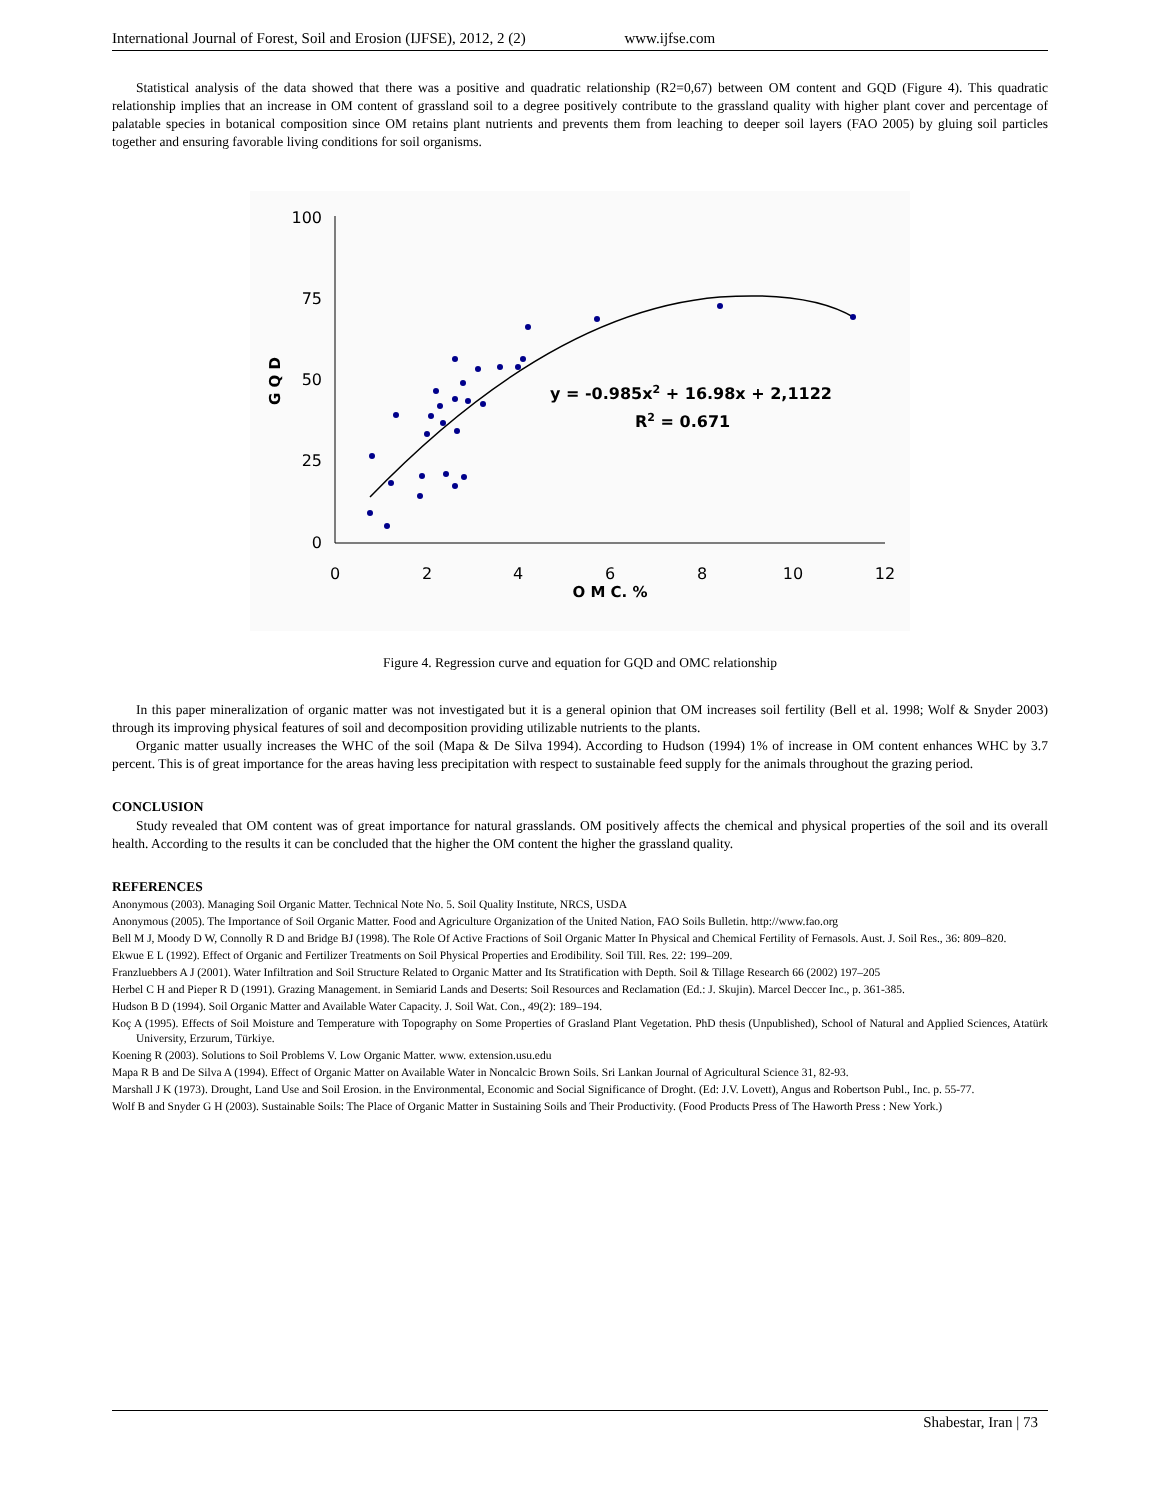International Journal of Forest, Soil and Erosion (IJFSE), 2012, 2 (2) www.ijfse.com
Statistical analysis of the data showed that there was a positive and quadratic relationship (R2=0,67) between OM content and GQD (Figure 4). This quadratic relationship implies that an increase in OM content of grassland soil to a degree positively contribute to the grassland quality with higher plant cover and percentage of palatable species in botanical composition since OM retains plant nutrients and prevents them from leaching to deeper soil layers (FAO 2005) by gluing soil particles together and ensuring favorable living conditions for soil organisms.
100
75
50
25
0
0
2
4
6
8
10
12
O M C. %
G Q D
y = -0.985x2 + 16.98x + 2,1122
R2 = 0.671
Figure 4. Regression curve and equation for GQD and OMC relationship
In this paper mineralization of organic matter was not investigated but it is a general opinion that OM increases soil fertility (Bell et al. 1998; Wolf & Snyder 2003) through its improving physical features of soil and decomposition providing utilizable nutrients to the plants.
Organic matter usually increases the WHC of the soil (Mapa & De Silva 1994). According to Hudson (1994) 1% of increase in OM content enhances WHC by 3.7 percent. This is of great importance for the areas having less precipitation with respect to sustainable feed supply for the animals throughout the grazing period.
CONCLUSION
Study revealed that OM content was of great importance for natural grasslands. OM positively affects the chemical and physical properties of the soil and its overall health. According to the results it can be concluded that the higher the OM content the higher the grassland quality.
REFERENCES
Anonymous (2003). Managing Soil Organic Matter. Technical Note No. 5. Soil Quality Institute, NRCS, USDA
Anonymous (2005). The Importance of Soil Organic Matter. Food and Agriculture Organization of the United Nation, FAO Soils Bulletin. http://www.fao.org
Bell M J, Moody D W, Connolly R D and Bridge BJ (1998). The Role Of Active Fractions of Soil Organic Matter In Physical and Chemical Fertility of Fernasols. Aust. J. Soil Res., 36: 809–820.
Ekwue E L (1992). Effect of Organic and Fertilizer Treatments on Soil Physical Properties and Erodibility. Soil Till. Res. 22: 199–209.
Franzluebbers A J (2001). Water Infiltration and Soil Structure Related to Organic Matter and Its Stratification with Depth. Soil & Tillage Research 66 (2002) 197–205
Herbel C H and Pieper R D (1991). Grazing Management. in Semiarid Lands and Deserts: Soil Resources and Reclamation (Ed.: J. Skujin). Marcel Deccer Inc., p. 361-385.
Hudson B D (1994). Soil Organic Matter and Available Water Capacity. J. Soil Wat. Con., 49(2): 189–194.
Koç A (1995). Effects of Soil Moisture and Temperature with Topography on Some Properties of Grasland Plant Vegetation. PhD thesis (Unpublished), School of Natural and Applied Sciences, Atatürk University, Erzurum, Türkiye.
Koening R (2003). Solutions to Soil Problems V. Low Organic Matter. www. extension.usu.edu
Mapa R B and De Silva A (1994). Effect of Organic Matter on Available Water in Noncalcic Brown Soils. Sri Lankan Journal of Agricultural Science 31, 82-93.
Marshall J K (1973). Drought, Land Use and Soil Erosion. in the Environmental, Economic and Social Significance of Droght. (Ed: J.V. Lovett), Angus and Robertson Publ., Inc. p. 55-77.
Wolf B and Snyder G H (2003). Sustainable Soils: The Place of Organic Matter in Sustaining Soils and Their Productivity. (Food Products Press of The Haworth Press : New York.)
Shabestar, Iran | 73